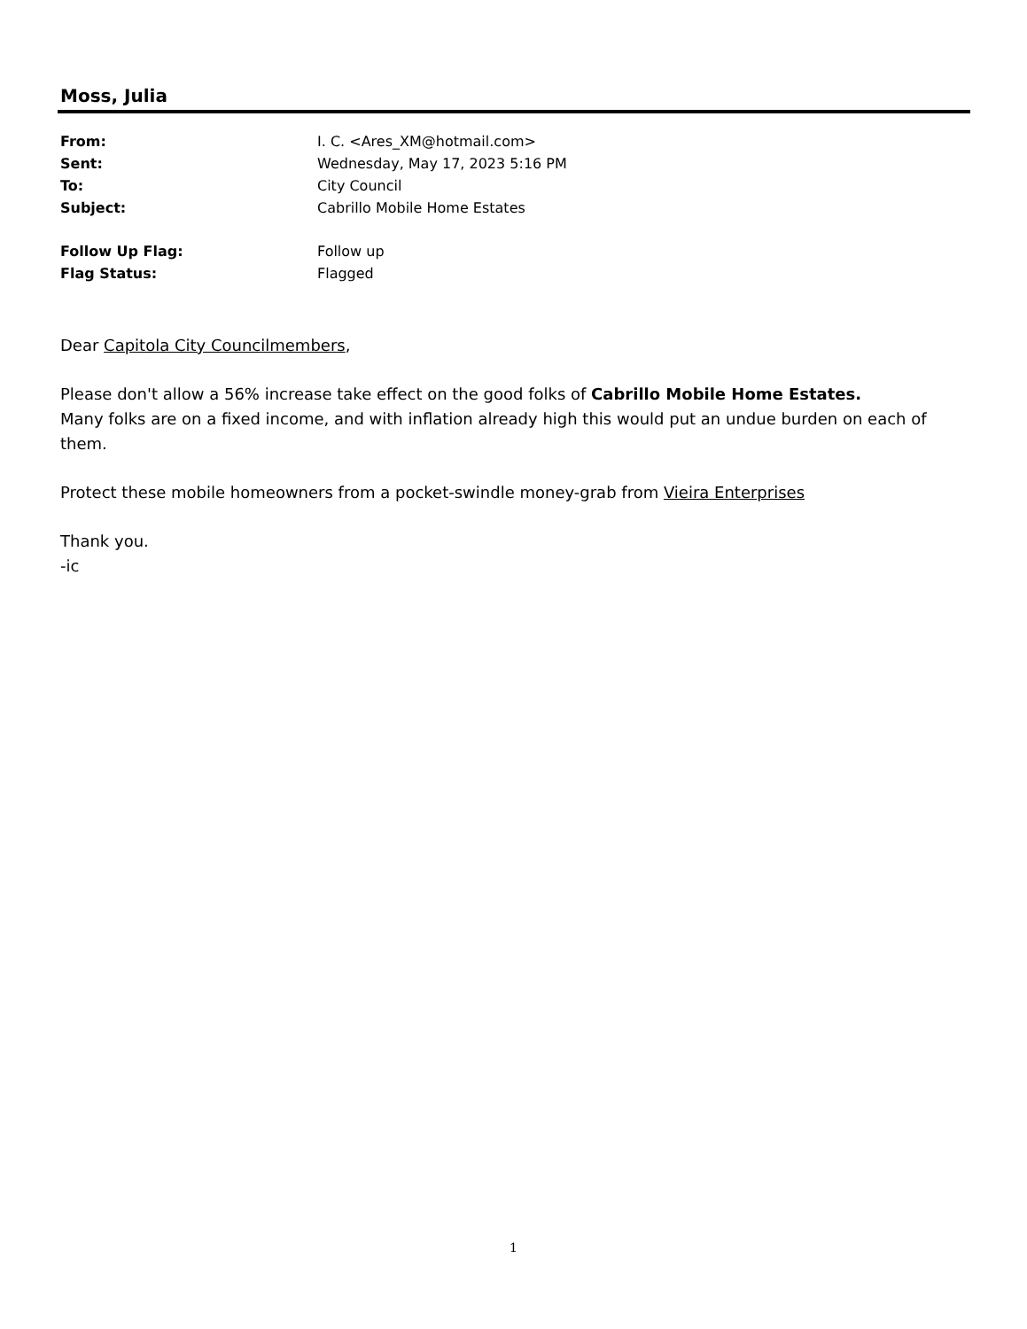Moss, Julia
From: I. C. <Ares_XM@hotmail.com>
Sent: Wednesday, May 17, 2023 5:16 PM
To: City Council
Subject: Cabrillo Mobile Home Estates
Follow Up Flag: Follow up
Flag Status: Flagged
Dear Capitola City Councilmembers,
Please don't allow a 56% increase take effect on the good folks of Cabrillo Mobile Home Estates.
Many folks are on a fixed income, and with inflation already high this would put an undue burden on each of them.
Protect these mobile homeowners from a pocket-swindle money-grab from Vieira Enterprises
Thank you.
-ic
1